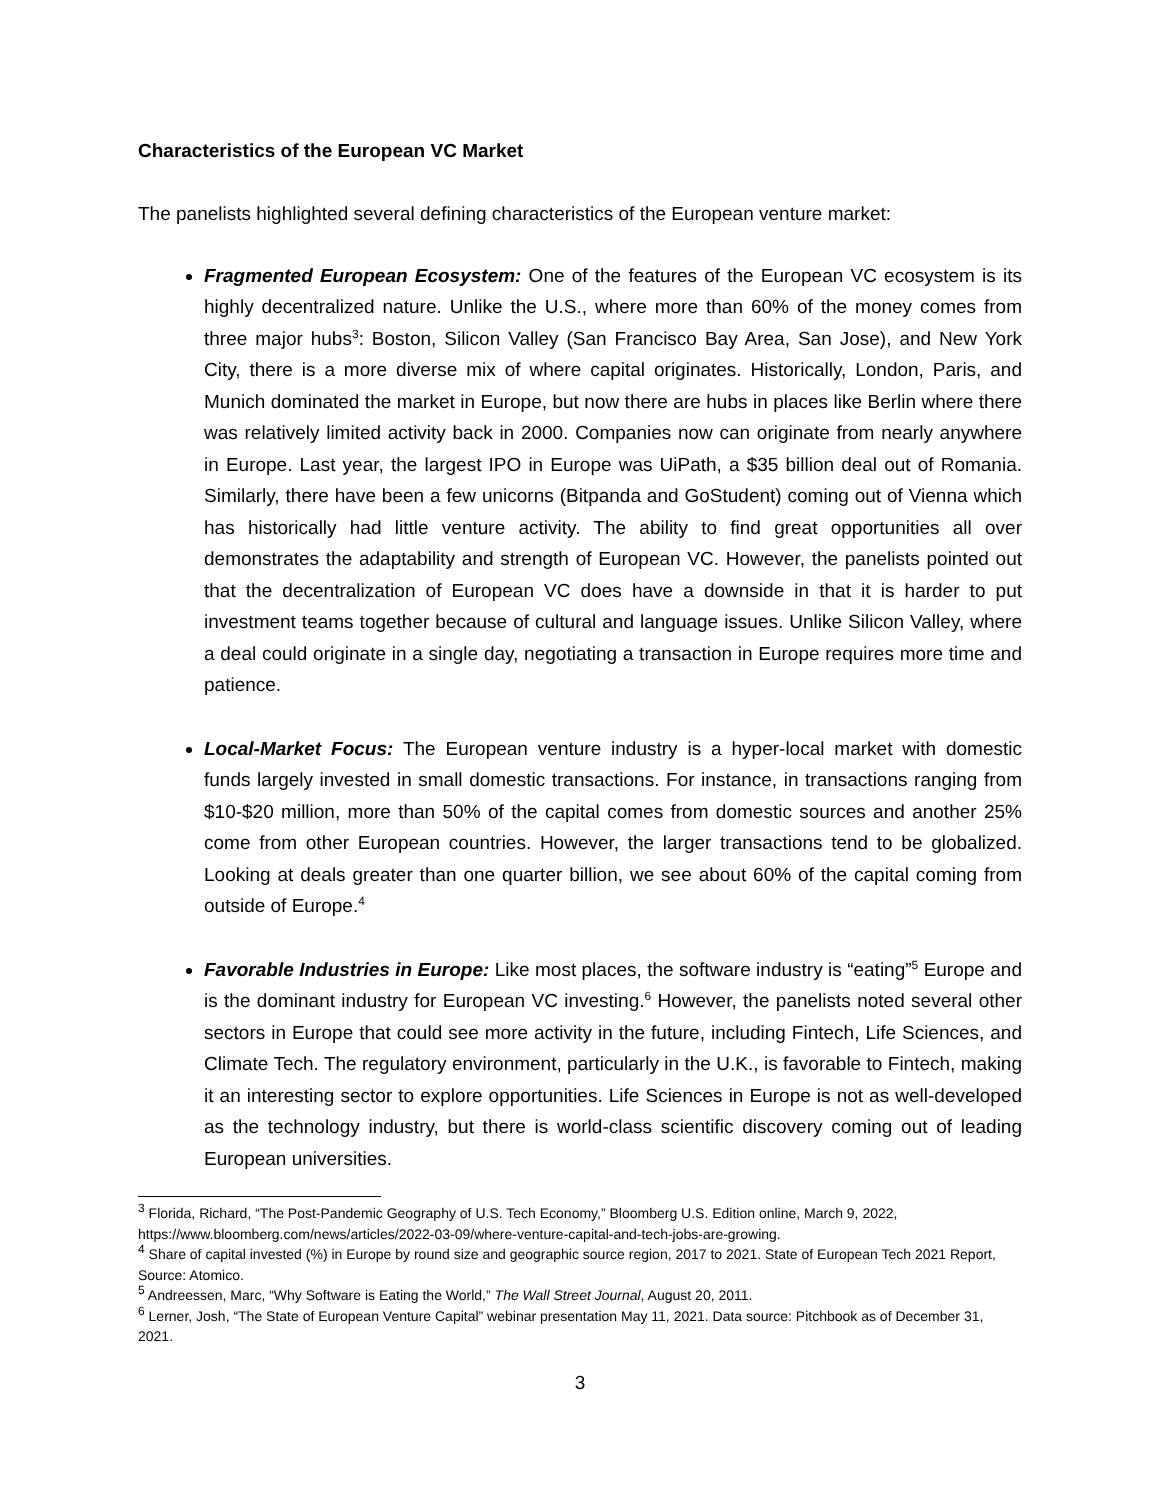Characteristics of the European VC Market
The panelists highlighted several defining characteristics of the European venture market:
Fragmented European Ecosystem: One of the features of the European VC ecosystem is its highly decentralized nature. Unlike the U.S., where more than 60% of the money comes from three major hubs<sup>3</sup>: Boston, Silicon Valley (San Francisco Bay Area, San Jose), and New York City, there is a more diverse mix of where capital originates. Historically, London, Paris, and Munich dominated the market in Europe, but now there are hubs in places like Berlin where there was relatively limited activity back in 2000. Companies now can originate from nearly anywhere in Europe. Last year, the largest IPO in Europe was UiPath, a $35 billion deal out of Romania. Similarly, there have been a few unicorns (Bitpanda and GoStudent) coming out of Vienna which has historically had little venture activity. The ability to find great opportunities all over demonstrates the adaptability and strength of European VC. However, the panelists pointed out that the decentralization of European VC does have a downside in that it is harder to put investment teams together because of cultural and language issues. Unlike Silicon Valley, where a deal could originate in a single day, negotiating a transaction in Europe requires more time and patience.
Local-Market Focus: The European venture industry is a hyper-local market with domestic funds largely invested in small domestic transactions. For instance, in transactions ranging from $10-$20 million, more than 50% of the capital comes from domestic sources and another 25% come from other European countries. However, the larger transactions tend to be globalized. Looking at deals greater than one quarter billion, we see about 60% of the capital coming from outside of Europe.<sup>4</sup>
Favorable Industries in Europe: Like most places, the software industry is “eating”<sup>5</sup> Europe and is the dominant industry for European VC investing.<sup>6</sup> However, the panelists noted several other sectors in Europe that could see more activity in the future, including Fintech, Life Sciences, and Climate Tech. The regulatory environment, particularly in the U.K., is favorable to Fintech, making it an interesting sector to explore opportunities. Life Sciences in Europe is not as well-developed as the technology industry, but there is world-class scientific discovery coming out of leading European universities.
<sup>3</sup> Florida, Richard, “The Post-Pandemic Geography of U.S. Tech Economy,” Bloomberg U.S. Edition online, March 9, 2022, https://www.bloomberg.com/news/articles/2022-03-09/where-venture-capital-and-tech-jobs-are-growing.
<sup>4</sup> Share of capital invested (%) in Europe by round size and geographic source region, 2017 to 2021. State of European Tech 2021 Report, Source: Atomico.
<sup>5</sup> Andreessen, Marc, “Why Software is Eating the World,” The Wall Street Journal, August 20, 2011.
<sup>6</sup> Lerner, Josh, “The State of European Venture Capital” webinar presentation May 11, 2021. Data source: Pitchbook as of December 31, 2021.
3